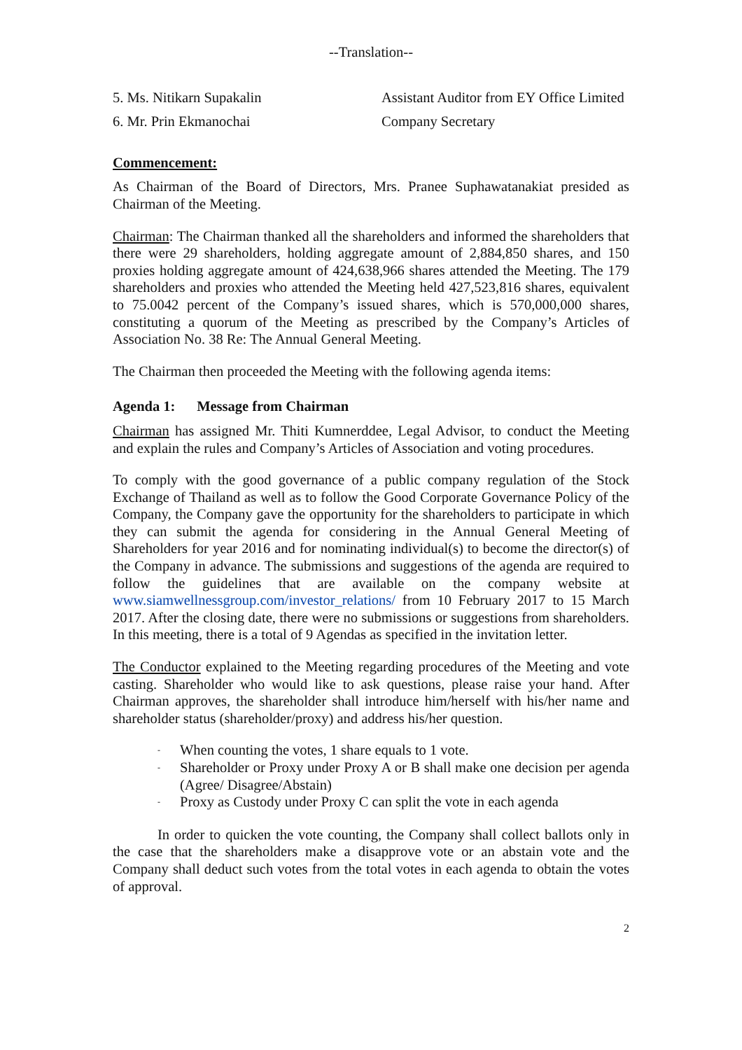--Translation--
5. Ms. Nitikarn Supakalin Assistant Auditor from EY Office Limited
6. Mr. Prin Ekmanochai Company Secretary
Commencement:
As Chairman of the Board of Directors, Mrs. Pranee Suphawatanakiat presided as Chairman of the Meeting.
Chairman: The Chairman thanked all the shareholders and informed the shareholders that there were 29 shareholders, holding aggregate amount of 2,884,850 shares, and 150 proxies holding aggregate amount of 424,638,966 shares attended the Meeting. The 179 shareholders and proxies who attended the Meeting held 427,523,816 shares, equivalent to 75.0042 percent of the Company’s issued shares, which is 570,000,000 shares, constituting a quorum of the Meeting as prescribed by the Company’s Articles of Association No. 38 Re: The Annual General Meeting.
The Chairman then proceeded the Meeting with the following agenda items:
Agenda 1: Message from Chairman
Chairman has assigned Mr. Thiti Kumnerddee, Legal Advisor, to conduct the Meeting and explain the rules and Company’s Articles of Association and voting procedures.
To comply with the good governance of a public company regulation of the Stock Exchange of Thailand as well as to follow the Good Corporate Governance Policy of the Company, the Company gave the opportunity for the shareholders to participate in which they can submit the agenda for considering in the Annual General Meeting of Shareholders for year 2016 and for nominating individual(s) to become the director(s) of the Company in advance. The submissions and suggestions of the agenda are required to follow the guidelines that are available on the company website at www.siamwellnessgroup.com/investor_relations/ from 10 February 2017 to 15 March 2017. After the closing date, there were no submissions or suggestions from shareholders. In this meeting, there is a total of 9 Agendas as specified in the invitation letter.
The Conductor explained to the Meeting regarding procedures of the Meeting and vote casting. Shareholder who would like to ask questions, please raise your hand. After Chairman approves, the shareholder shall introduce him/herself with his/her name and shareholder status (shareholder/proxy) and address his/her question.
- When counting the votes, 1 share equals to 1 vote.
- Shareholder or Proxy under Proxy A or B shall make one decision per agenda (Agree/ Disagree/Abstain)
- Proxy as Custody under Proxy C can split the vote in each agenda
In order to quicken the vote counting, the Company shall collect ballots only in the case that the shareholders make a disapprove vote or an abstain vote and the Company shall deduct such votes from the total votes in each agenda to obtain the votes of approval.
2